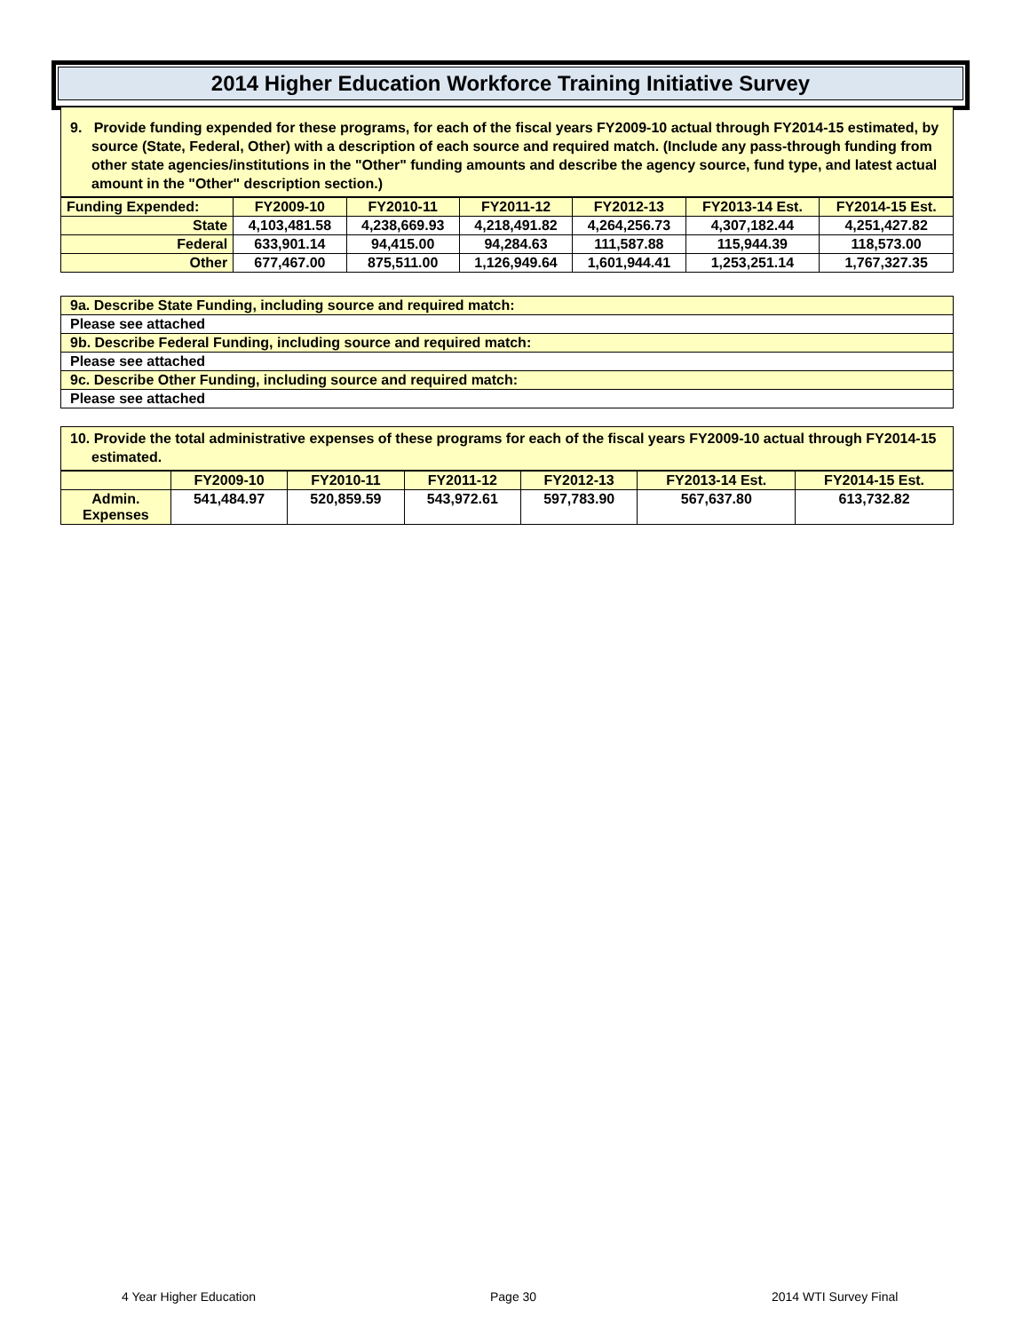2014 Higher Education Workforce Training Initiative Survey
9. Provide funding expended for these programs, for each of the fiscal years FY2009-10 actual through FY2014-15 estimated, by source (State, Federal, Other) with a description of each source and required match. (Include any pass-through funding from other state agencies/institutions in the "Other" funding amounts and describe the agency source, fund type, and latest actual amount in the "Other" description section.)
| Funding Expended: | FY2009-10 | FY2010-11 | FY2011-12 | FY2012-13 | FY2013-14 Est. | FY2014-15 Est. |
| --- | --- | --- | --- | --- | --- | --- |
| State | 4,103,481.58 | 4,238,669.93 | 4,218,491.82 | 4,264,256.73 | 4,307,182.44 | 4,251,427.82 |
| Federal | 633,901.14 | 94,415.00 | 94,284.63 | 111,587.88 | 115,944.39 | 118,573.00 |
| Other | 677,467.00 | 875,511.00 | 1,126,949.64 | 1,601,944.41 | 1,253,251.14 | 1,767,327.35 |
| 9a. Describe State Funding, including source and required match: |
| Please see attached |
| 9b. Describe Federal Funding, including source and required match: |
| Please see attached |
| 9c. Describe Other Funding, including source and required match: |
| Please see attached |
10. Provide the total administrative expenses of these programs for each of the fiscal years FY2009-10 actual through FY2014-15 estimated.
| | FY2009-10 | FY2010-11 | FY2011-12 | FY2012-13 | FY2013-14 Est. | FY2014-15 Est. |
| --- | --- | --- | --- | --- | --- | --- |
| Admin. Expenses | 541,484.97 | 520,859.59 | 543,972.61 | 597,783.90 | 567,637.80 | 613,732.82 |
4 Year Higher Education Page 30 2014 WTI Survey Final